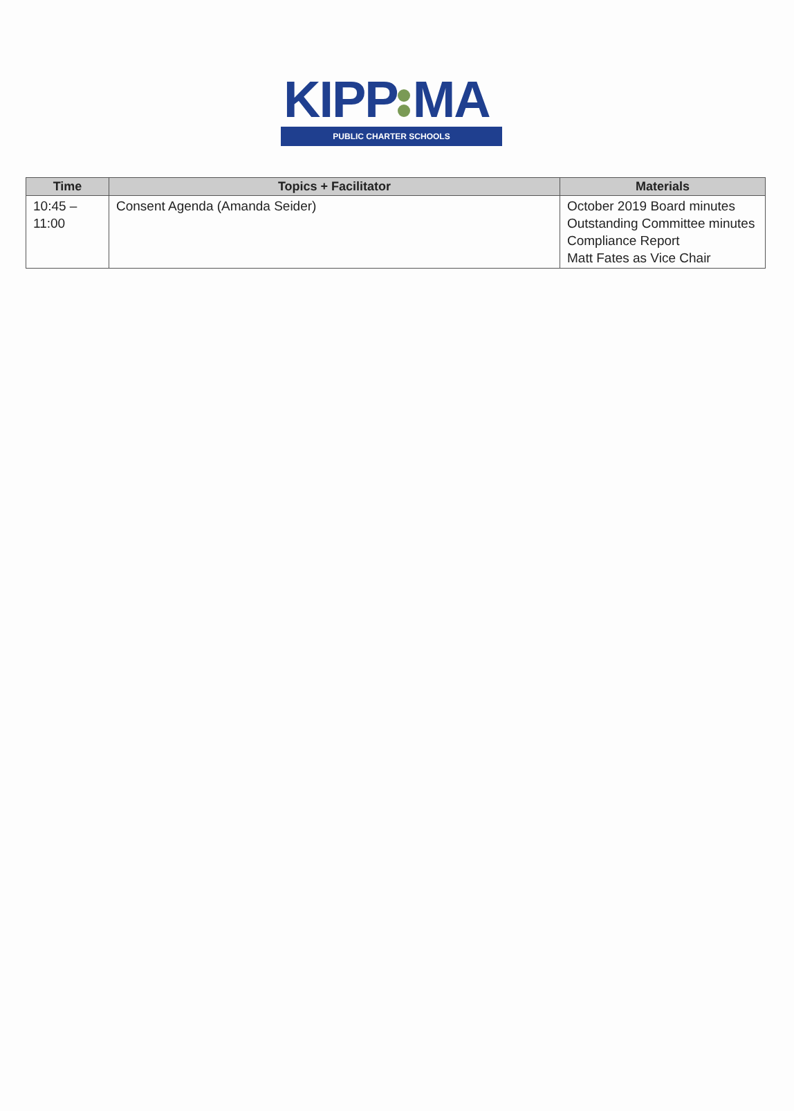KIPP MA
PUBLIC CHARTER SCHOOLS
| Time | Topics + Facilitator | Materials |
| --- | --- | --- |
| 10:45 –11:00 | Consent Agenda (Amanda Seider) | October 2019 Board minutes Outstanding Committee minutes Compliance Report Matt Fates as Vice Chair |